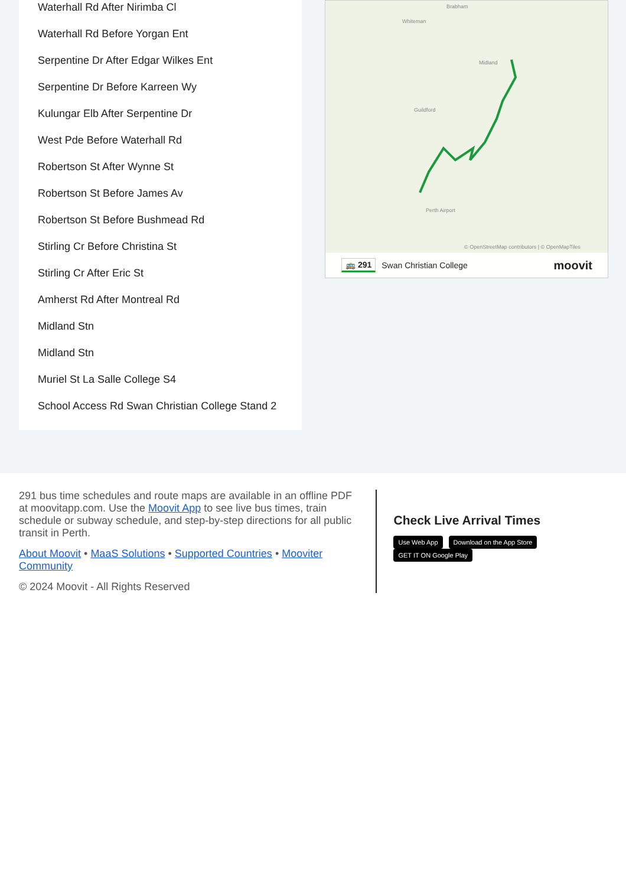Waterhall Rd After Nirimba Cl
Waterhall Rd Before Yorgan Ent
Serpentine Dr After Edgar Wilkes Ent
Serpentine Dr Before Karreen Wy
Kulungar Elb After Serpentine Dr
West Pde Before Waterhall Rd
Robertson St After Wynne St
Robertson St Before James Av
Robertson St Before Bushmead Rd
Stirling Cr Before Christina St
Stirling Cr After Eric St
Amherst Rd After Montreal Rd
Midland Stn
Midland Stn
Muriel St La Salle College S4
School Access Rd Swan Christian College Stand 2
Brabham
Whiteman
Midland
Guildford
Perth Airport
© OpenStreetMap contributors | © OpenMapTiles
🚌 291 Swan Christian College moovit
291 bus time schedules and route maps are available in an offline PDF at moovitapp.com. Use the Moovit App to see live bus times, train schedule or subway schedule, and step-by-step directions for all public transit in Perth.
About Moovit • MaaS Solutions • Supported Countries • Mooviter Community
© 2024 Moovit - All Rights Reserved
Check Live Arrival Times
Use Web App Download on the App Store GET IT ON Google Play